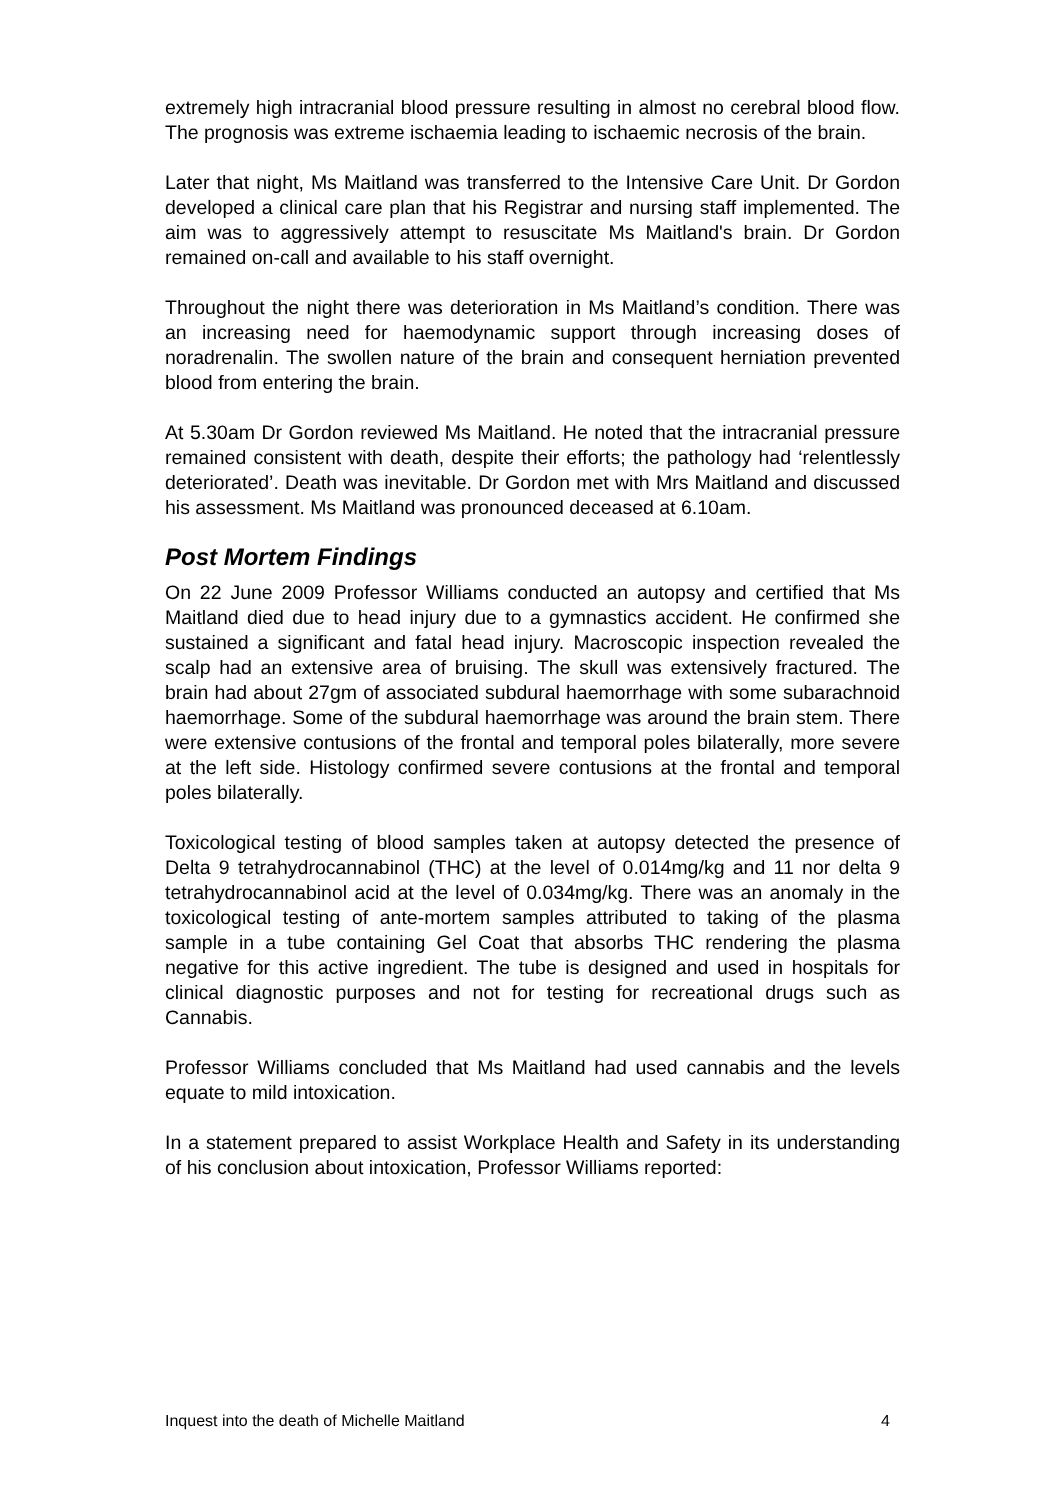extremely high intracranial blood pressure resulting in almost no cerebral blood flow. The prognosis was extreme ischaemia leading to ischaemic necrosis of the brain.
Later that night, Ms Maitland was transferred to the Intensive Care Unit. Dr Gordon developed a clinical care plan that his Registrar and nursing staff implemented. The aim was to aggressively attempt to resuscitate Ms Maitland's brain. Dr Gordon remained on-call and available to his staff overnight.
Throughout the night there was deterioration in Ms Maitland’s condition. There was an increasing need for haemodynamic support through increasing doses of noradrenalin. The swollen nature of the brain and consequent herniation prevented blood from entering the brain.
At 5.30am Dr Gordon reviewed Ms Maitland. He noted that the intracranial pressure remained consistent with death, despite their efforts; the pathology had ‘relentlessly deteriorated’. Death was inevitable. Dr Gordon met with Mrs Maitland and discussed his assessment. Ms Maitland was pronounced deceased at 6.10am.
Post Mortem Findings
On 22 June 2009 Professor Williams conducted an autopsy and certified that Ms Maitland died due to head injury due to a gymnastics accident. He confirmed she sustained a significant and fatal head injury. Macroscopic inspection revealed the scalp had an extensive area of bruising. The skull was extensively fractured. The brain had about 27gm of associated subdural haemorrhage with some subarachnoid haemorrhage. Some of the subdural haemorrhage was around the brain stem. There were extensive contusions of the frontal and temporal poles bilaterally, more severe at the left side. Histology confirmed severe contusions at the frontal and temporal poles bilaterally.
Toxicological testing of blood samples taken at autopsy detected the presence of Delta 9 tetrahydrocannabinol (THC) at the level of 0.014mg/kg and 11 nor delta 9 tetrahydrocannabinol acid at the level of 0.034mg/kg. There was an anomaly in the toxicological testing of ante-mortem samples attributed to taking of the plasma sample in a tube containing Gel Coat that absorbs THC rendering the plasma negative for this active ingredient. The tube is designed and used in hospitals for clinical diagnostic purposes and not for testing for recreational drugs such as Cannabis.
Professor Williams concluded that Ms Maitland had used cannabis and the levels equate to mild intoxication.
In a statement prepared to assist Workplace Health and Safety in its understanding of his conclusion about intoxication, Professor Williams reported:
Inquest into the death of Michelle Maitland 4